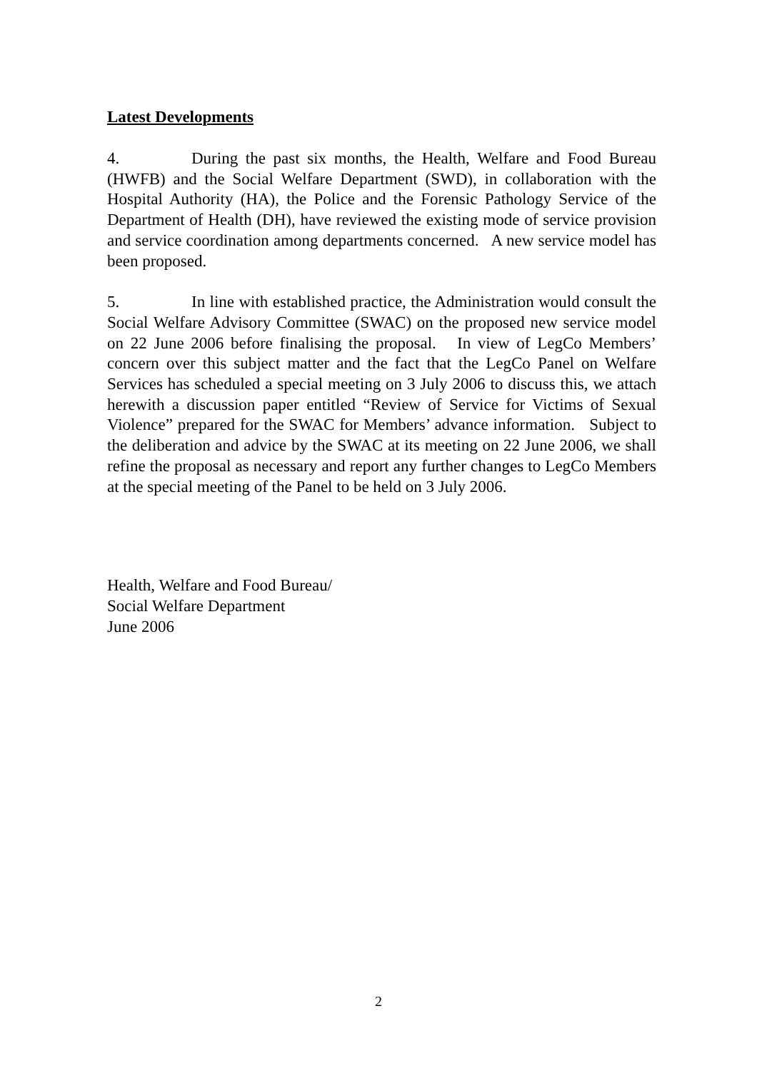Latest Developments
4. During the past six months, the Health, Welfare and Food Bureau (HWFB) and the Social Welfare Department (SWD), in collaboration with the Hospital Authority (HA), the Police and the Forensic Pathology Service of the Department of Health (DH), have reviewed the existing mode of service provision and service coordination among departments concerned. A new service model has been proposed.
5. In line with established practice, the Administration would consult the Social Welfare Advisory Committee (SWAC) on the proposed new service model on 22 June 2006 before finalising the proposal. In view of LegCo Members’ concern over this subject matter and the fact that the LegCo Panel on Welfare Services has scheduled a special meeting on 3 July 2006 to discuss this, we attach herewith a discussion paper entitled “Review of Service for Victims of Sexual Violence” prepared for the SWAC for Members’ advance information. Subject to the deliberation and advice by the SWAC at its meeting on 22 June 2006, we shall refine the proposal as necessary and report any further changes to LegCo Members at the special meeting of the Panel to be held on 3 July 2006.
Health, Welfare and Food Bureau/
Social Welfare Department
June 2006
2